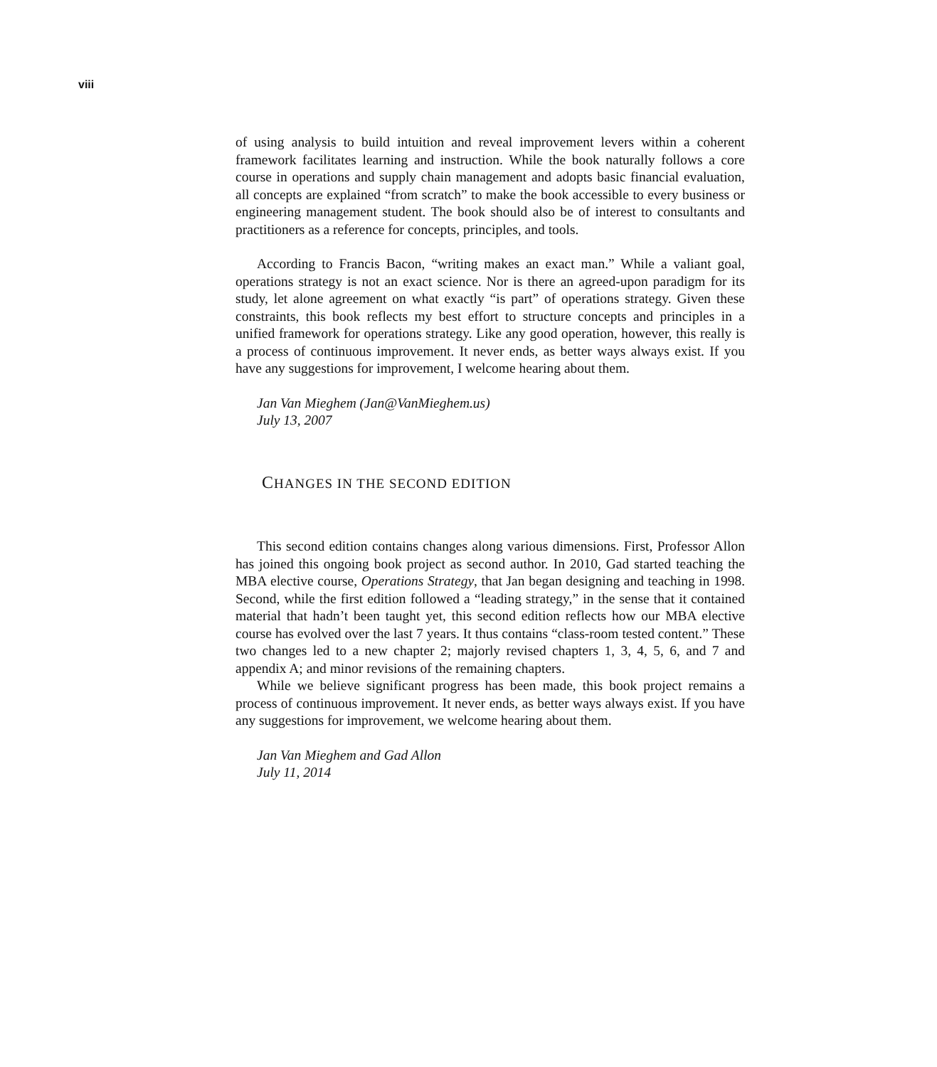viii
of using analysis to build intuition and reveal improvement levers within a coherent framework facilitates learning and instruction. While the book naturally follows a core course in operations and supply chain management and adopts basic financial evaluation, all concepts are explained “from scratch” to make the book accessible to every business or engineering management student. The book should also be of interest to consultants and practitioners as a reference for concepts, principles, and tools.
According to Francis Bacon, “writing makes an exact man.” While a valiant goal, operations strategy is not an exact science. Nor is there an agreed-upon paradigm for its study, let alone agreement on what exactly “is part” of operations strategy. Given these constraints, this book reflects my best effort to structure concepts and principles in a unified framework for operations strategy. Like any good operation, however, this really is a process of continuous improvement. It never ends, as better ways always exist. If you have any suggestions for improvement, I welcome hearing about them.
Jan Van Mieghem (Jan@VanMieghem.us)
July 13, 2007
CHANGES IN THE SECOND EDITION
This second edition contains changes along various dimensions. First, Professor Allon has joined this ongoing book project as second author. In 2010, Gad started teaching the MBA elective course, Operations Strategy, that Jan began designing and teaching in 1998. Second, while the first edition followed a “leading strategy,” in the sense that it contained material that hadn’t been taught yet, this second edition reflects how our MBA elective course has evolved over the last 7 years. It thus contains “class-room tested content.” These two changes led to a new chapter 2; majorly revised chapters 1, 3, 4, 5, 6, and 7 and appendix A; and minor revisions of the remaining chapters.
While we believe significant progress has been made, this book project remains a process of continuous improvement. It never ends, as better ways always exist. If you have any suggestions for improvement, we welcome hearing about them.
Jan Van Mieghem and Gad Allon
July 11, 2014